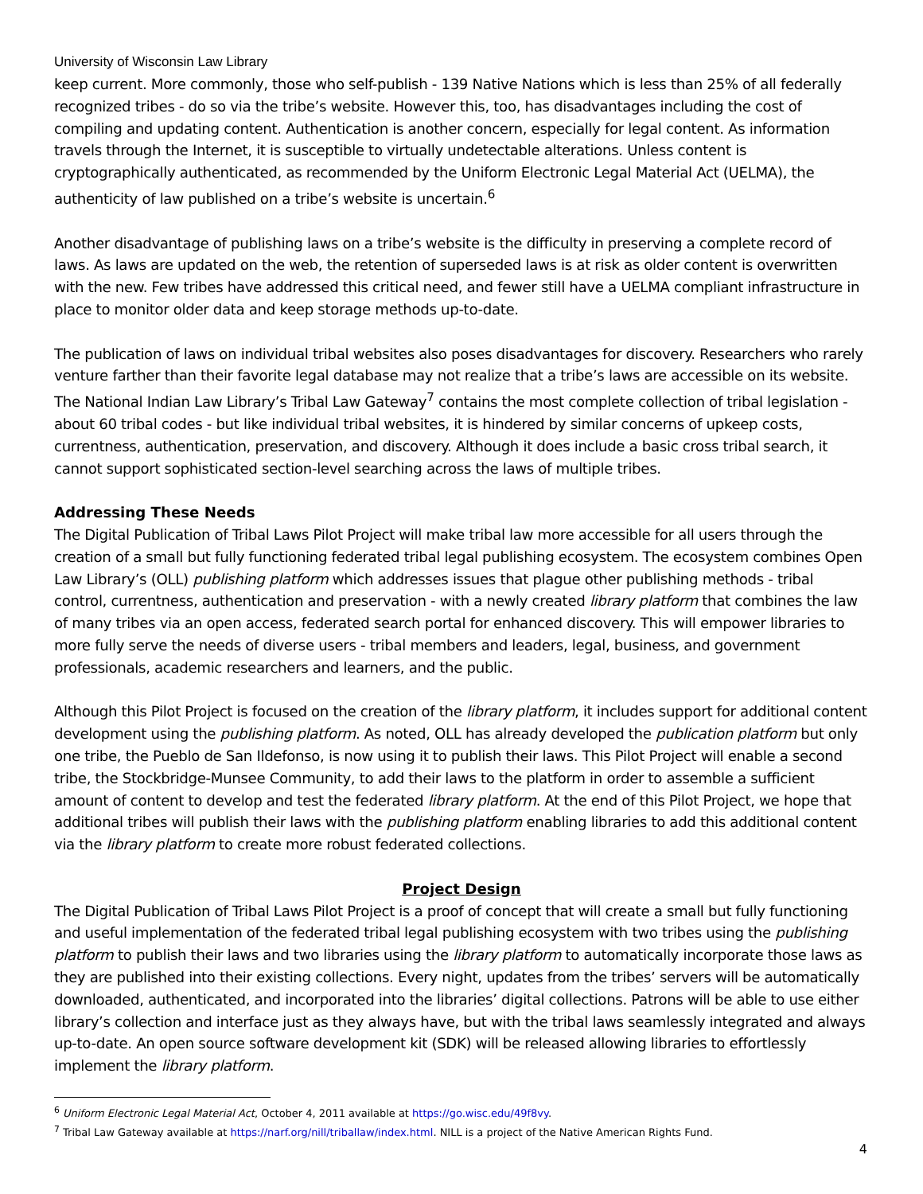University of Wisconsin Law Library
keep current. More commonly, those who self-publish - 139 Native Nations which is less than 25% of all federally recognized tribes - do so via the tribe’s website. However this, too, has disadvantages including the cost of compiling and updating content. Authentication is another concern, especially for legal content. As information travels through the Internet, it is susceptible to virtually undetectable alterations. Unless content is cryptographically authenticated, as recommended by the Uniform Electronic Legal Material Act (UELMA), the authenticity of law published on a tribe’s website is uncertain.<sup>6</sup>
Another disadvantage of publishing laws on a tribe’s website is the difficulty in preserving a complete record of laws. As laws are updated on the web, the retention of superseded laws is at risk as older content is overwritten with the new. Few tribes have addressed this critical need, and fewer still have a UELMA compliant infrastructure in place to monitor older data and keep storage methods up-to-date.
The publication of laws on individual tribal websites also poses disadvantages for discovery. Researchers who rarely venture farther than their favorite legal database may not realize that a tribe’s laws are accessible on its website. The National Indian Law Library’s Tribal Law Gateway<sup>7</sup> contains the most complete collection of tribal legislation - about 60 tribal codes - but like individual tribal websites, it is hindered by similar concerns of upkeep costs, currentness, authentication, preservation, and discovery. Although it does include a basic cross tribal search, it cannot support sophisticated section-level searching across the laws of multiple tribes.
Addressing These Needs
The Digital Publication of Tribal Laws Pilot Project will make tribal law more accessible for all users through the creation of a small but fully functioning federated tribal legal publishing ecosystem. The ecosystem combines Open Law Library’s (OLL) publishing platform which addresses issues that plague other publishing methods - tribal control, currentness, authentication and preservation - with a newly created library platform that combines the law of many tribes via an open access, federated search portal for enhanced discovery. This will empower libraries to more fully serve the needs of diverse users - tribal members and leaders, legal, business, and government professionals, academic researchers and learners, and the public.
Although this Pilot Project is focused on the creation of the library platform, it includes support for additional content development using the publishing platform. As noted, OLL has already developed the publication platform but only one tribe, the Pueblo de San Ildefonso, is now using it to publish their laws. This Pilot Project will enable a second tribe, the Stockbridge-Munsee Community, to add their laws to the platform in order to assemble a sufficient amount of content to develop and test the federated library platform. At the end of this Pilot Project, we hope that additional tribes will publish their laws with the publishing platform enabling libraries to add this additional content via the library platform to create more robust federated collections.
Project Design
The Digital Publication of Tribal Laws Pilot Project is a proof of concept that will create a small but fully functioning and useful implementation of the federated tribal legal publishing ecosystem with two tribes using the publishing platform to publish their laws and two libraries using the library platform to automatically incorporate those laws as they are published into their existing collections. Every night, updates from the tribes’ servers will be automatically downloaded, authenticated, and incorporated into the libraries’ digital collections. Patrons will be able to use either library’s collection and interface just as they always have, but with the tribal laws seamlessly integrated and always up-to-date. An open source software development kit (SDK) will be released allowing libraries to effortlessly implement the library platform.
<sup>6</sup> Uniform Electronic Legal Material Act, October 4, 2011 available at https://go.wisc.edu/49f8vy.
<sup>7</sup> Tribal Law Gateway available at https://narf.org/nill/triballaw/index.html. NILL is a project of the Native American Rights Fund.
4